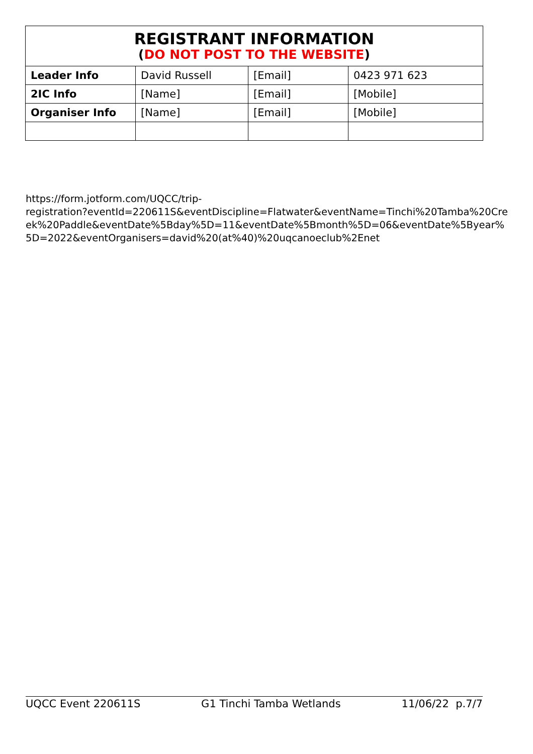| REGISTRANT INFORMATION ( DO NOT POST TO THE WEBSITE ) | | | |
| --- | --- | --- | --- |
| Leader Info | David Russell | [Email] | 0423 971 623 |
| 2IC Info | [Name] | [Email] | [Mobile] |
| Organiser Info | [Name] | [Email] | [Mobile] |
https://form.jotform.com/UQCC/trip-
registration?eventId=220611S&eventDiscipline=Flatwater&eventName=Tinchi%20Tamba%20Creek%20Paddle&eventDate%5Bday%5D=11&eventDate%5Bmonth%5D=06&eventDate%5Byear%5D=2022&eventOrganisers=david%20(at%40)%20uqcanoeclub%2Enet
UQCC Event 220611S G1 Tinchi Tamba Wetlands 11/06/22 p.7/7